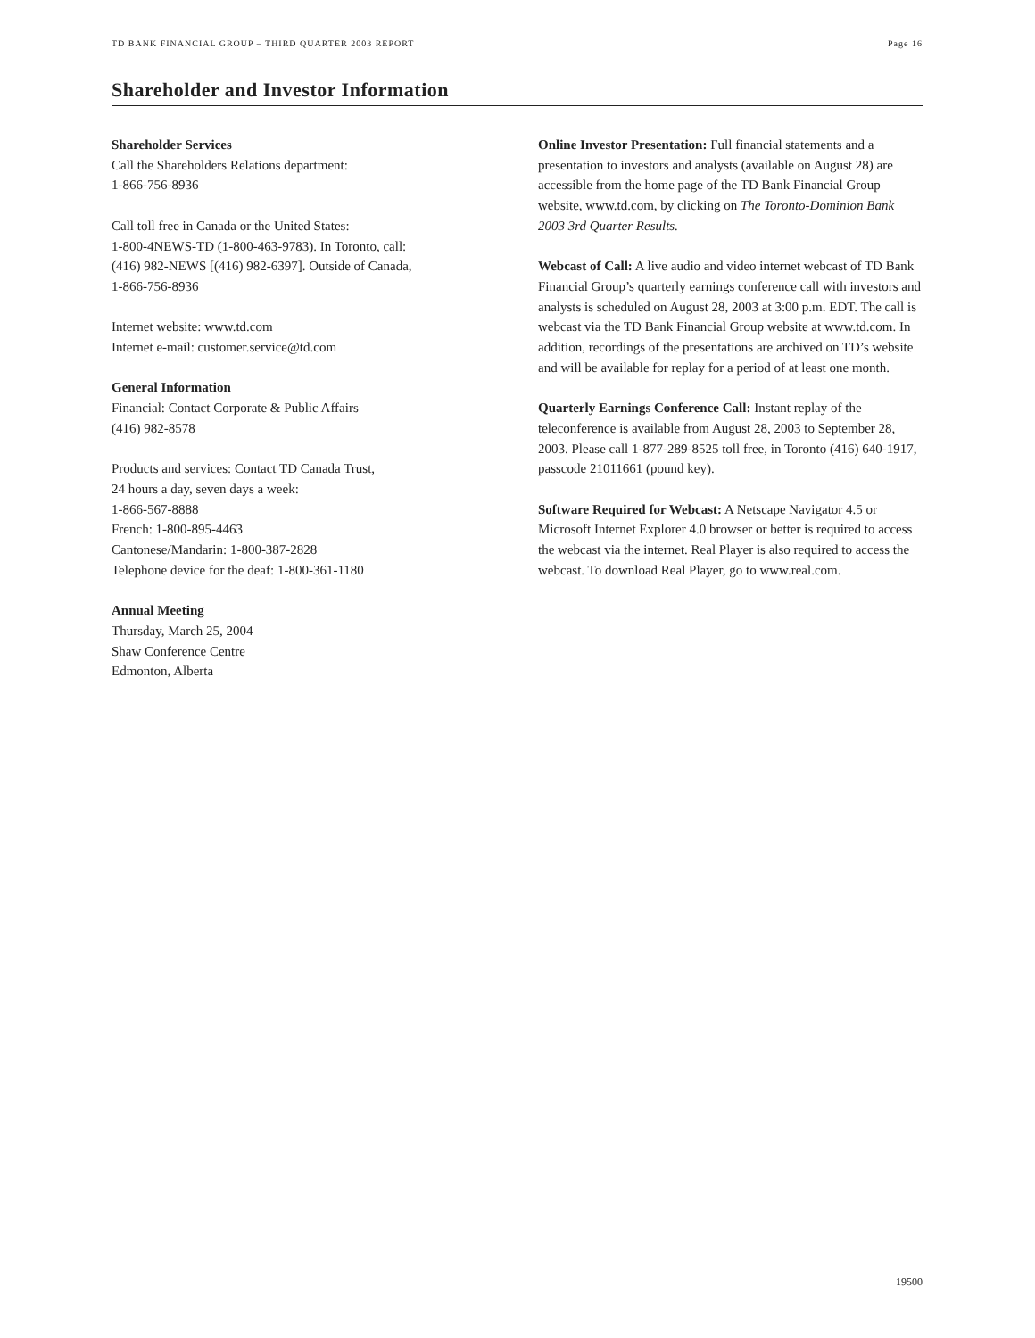TD BANK FINANCIAL GROUP – THIRD QUARTER 2003 REPORT Page 16
Shareholder and Investor Information
Shareholder Services
Call the Shareholders Relations department:
1-866-756-8936
Call toll free in Canada or the United States:
1-800-4NEWS-TD (1-800-463-9783). In Toronto, call:
(416) 982-NEWS [(416) 982-6397]. Outside of Canada,
1-866-756-8936
Internet website: www.td.com
Internet e-mail: customer.service@td.com
General Information
Financial: Contact Corporate & Public Affairs
(416) 982-8578
Products and services: Contact TD Canada Trust,
24 hours a day, seven days a week:
1-866-567-8888
French: 1-800-895-4463
Cantonese/Mandarin: 1-800-387-2828
Telephone device for the deaf: 1-800-361-1180
Annual Meeting
Thursday, March 25, 2004
Shaw Conference Centre
Edmonton, Alberta
Online Investor Presentation: Full financial statements and a presentation to investors and analysts (available on August 28) are accessible from the home page of the TD Bank Financial Group website, www.td.com, by clicking on The Toronto-Dominion Bank 2003 3rd Quarter Results.
Webcast of Call: A live audio and video internet webcast of TD Bank Financial Group’s quarterly earnings conference call with investors and analysts is scheduled on August 28, 2003 at 3:00 p.m. EDT. The call is webcast via the TD Bank Financial Group website at www.td.com. In addition, recordings of the presentations are archived on TD’s website and will be available for replay for a period of at least one month.
Quarterly Earnings Conference Call: Instant replay of the teleconference is available from August 28, 2003 to September 28, 2003. Please call 1-877-289-8525 toll free, in Toronto (416) 640-1917, passcode 21011661 (pound key).
Software Required for Webcast: A Netscape Navigator 4.5 or Microsoft Internet Explorer 4.0 browser or better is required to access the webcast via the internet. Real Player is also required to access the webcast. To download Real Player, go to www.real.com.
19500